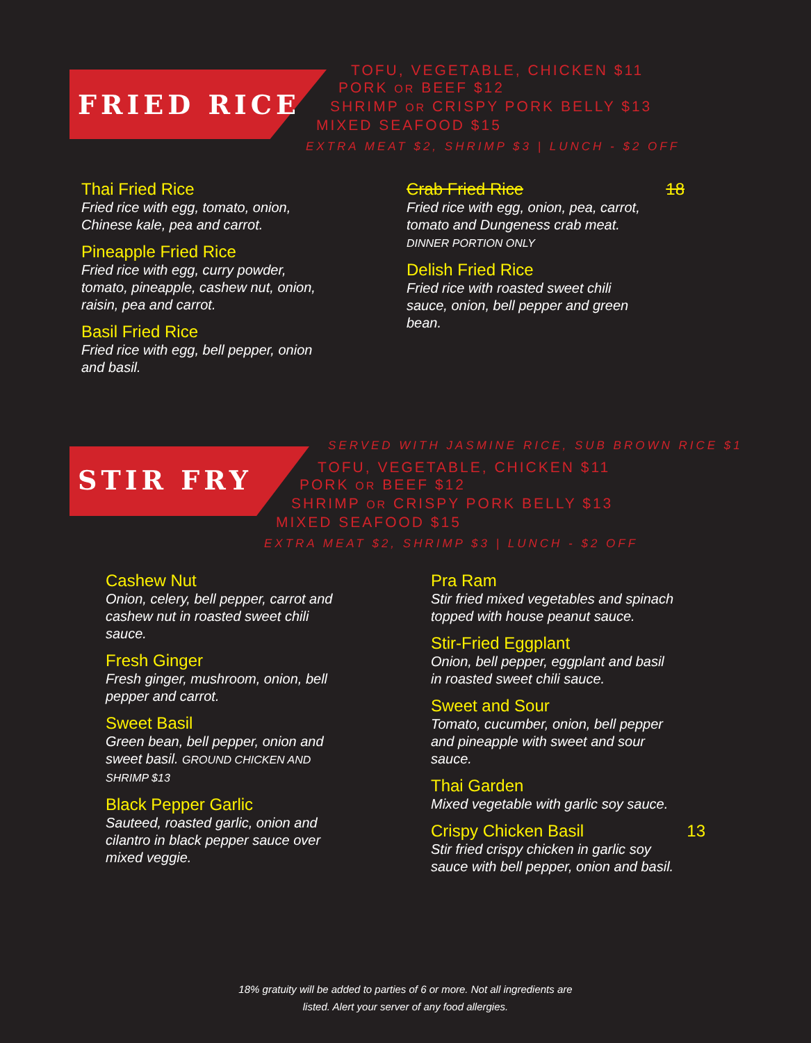FRIED RICE
TOFU, VEGETABLE, CHICKEN $11
PORK OR BEEF $12
SHRIMP OR CRISPY PORK BELLY $13
MIXED SEAFOOD $15
EXTRA MEAT $2, SHRIMP $3 | LUNCH - $2 OFF
Thai Fried Rice
Fried rice with egg, tomato, onion,
Chinese kale, pea and carrot.
Pineapple Fried Rice
Fried rice with egg, curry powder,
tomato, pineapple, cashew nut, onion,
raisin, pea and carrot.
Basil Fried Rice
Fried rice with egg, bell pepper, onion
and basil.
Crab Fried Rice 18
Fried rice with egg, onion, pea, carrot,
tomato and Dungeness crab meat.
DINNER PORTION ONLY
Delish Fried Rice
Fried rice with roasted sweet chili
sauce, onion, bell pepper and green
bean.
STIR FRY
SERVED WITH JASMINE RICE, SUB BROWN RICE $1
TOFU, VEGETABLE, CHICKEN $11
PORK OR BEEF $12
SHRIMP OR CRISPY PORK BELLY $13
MIXED SEAFOOD $15
EXTRA MEAT $2, SHRIMP $3 | LUNCH - $2 OFF
Cashew Nut
Onion, celery, bell pepper, carrot and
cashew nut in roasted sweet chili
sauce.
Fresh Ginger
Fresh ginger, mushroom, onion, bell
pepper and carrot.
Sweet Basil
Green bean, bell pepper, onion and
sweet basil. GROUND CHICKEN AND
SHRIMP $13
Black Pepper Garlic
Sauteed, roasted garlic, onion and
cilantro in black pepper sauce over
mixed veggie.
Pra Ram
Stir fried mixed vegetables and spinach
topped with house peanut sauce.
Stir-Fried Eggplant
Onion, bell pepper, eggplant and basil
in roasted sweet chili sauce.
Sweet and Sour
Tomato, cucumber, onion, bell pepper
and pineapple with sweet and sour
sauce.
Thai Garden
Mixed vegetable with garlic soy sauce.
Crispy Chicken Basil 13
Stir fried crispy chicken in garlic soy
sauce with bell pepper, onion and basil.
18% gratuity will be added to parties of 6 or more. Not all ingredients are
listed. Alert your server of any food allergies.